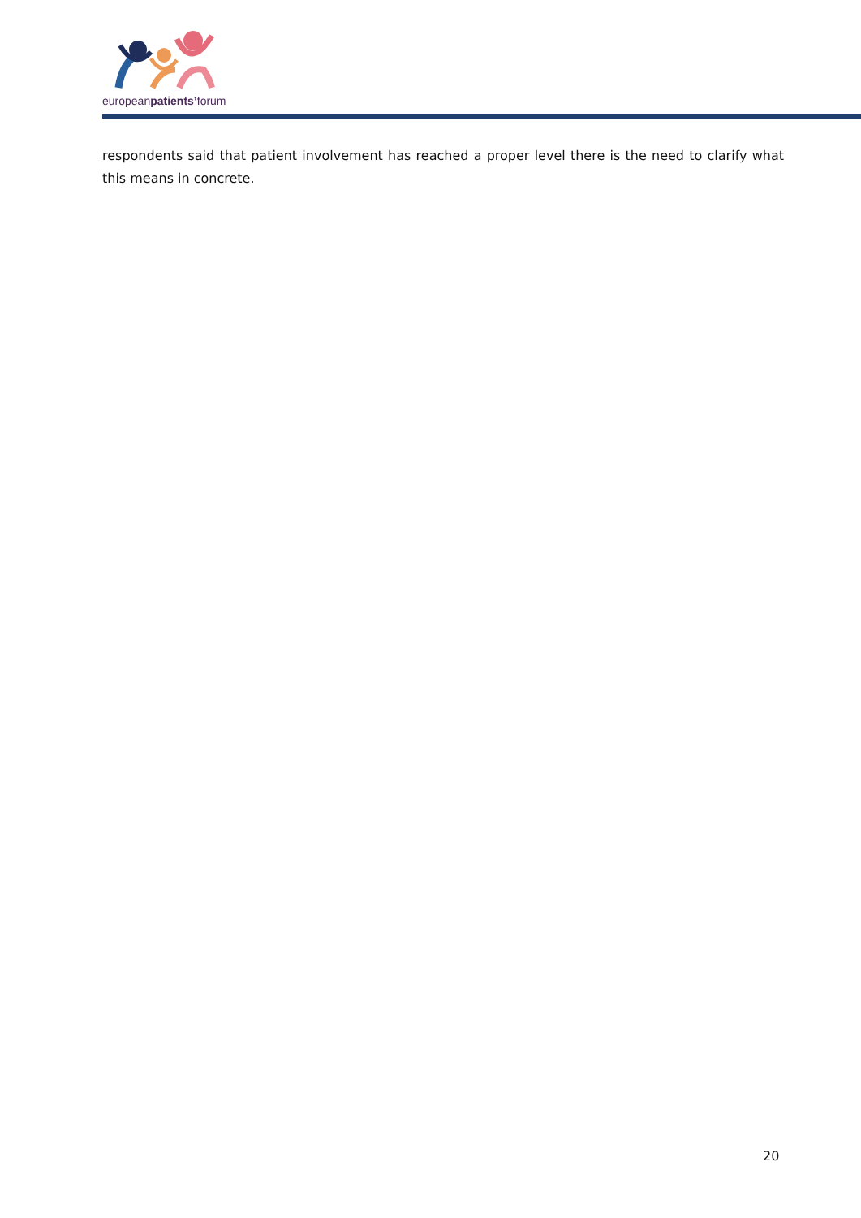europeanpatients’forum
respondents said that patient involvement has reached a proper level there is the need to clarify what this means in concrete.
20